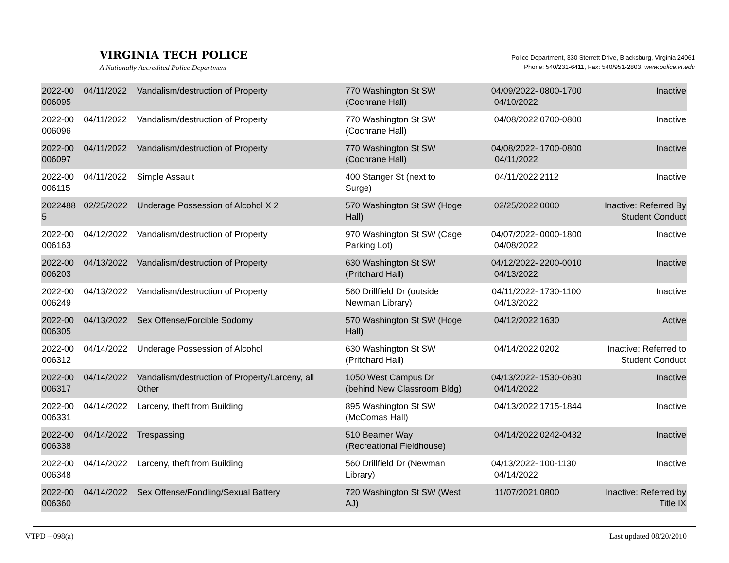VIRGINIA TECH POLICE
A Nationally Accredited Police Department
Police Department, 330 Sterrett Drive, Blacksburg, Virginia 24061
Phone: 540/231-6411, Fax: 540/951-2803, www.police.vt.edu
| 2022-00 006095 | 04/11/2022 | Vandalism/destruction of Property | 770 Washington St SW (Cochrane Hall) | 04/09/2022- 04/10/2022 | 0800-1700 | Inactive |
| 2022-00 006096 | 04/11/2022 | Vandalism/destruction of Property | 770 Washington St SW (Cochrane Hall) | 04/08/2022 | 0700-0800 | Inactive |
| 2022-00 006097 | 04/11/2022 | Vandalism/destruction of Property | 770 Washington St SW (Cochrane Hall) | 04/08/2022- 04/11/2022 | 1700-0800 | Inactive |
| 2022-00 006115 | 04/11/2022 | Simple Assault | 400 Stanger St (next to Surge) | 04/11/2022 | 2112 | Inactive |
| 2022488 5 | 02/25/2022 | Underage Possession of Alcohol X 2 | 570 Washington St SW (Hoge Hall) | 02/25/2022 | 0000 | Inactive: Referred By Student Conduct |
| 2022-00 006163 | 04/12/2022 | Vandalism/destruction of Property | 970 Washington St SW (Cage Parking Lot) | 04/07/2022- 04/08/2022 | 0000-1800 | Inactive |
| 2022-00 006203 | 04/13/2022 | Vandalism/destruction of Property | 630 Washington St SW (Pritchard Hall) | 04/12/2022- 04/13/2022 | 2200-0010 | Inactive |
| 2022-00 006249 | 04/13/2022 | Vandalism/destruction of Property | 560 Drillfield Dr (outside Newman Library) | 04/11/2022- 04/13/2022 | 1730-1100 | Inactive |
| 2022-00 006305 | 04/13/2022 | Sex Offense/Forcible Sodomy | 570 Washington St SW (Hoge Hall) | 04/12/2022 | 1630 | Active |
| 2022-00 006312 | 04/14/2022 | Underage Possession of Alcohol | 630 Washington St SW (Pritchard Hall) | 04/14/2022 | 0202 | Inactive: Referred to Student Conduct |
| 2022-00 006317 | 04/14/2022 | Vandalism/destruction of Property/Larceny, all Other | 1050 West Campus Dr (behind New Classroom Bldg) | 04/13/2022- 04/14/2022 | 1530-0630 | Inactive |
| 2022-00 006331 | 04/14/2022 | Larceny, theft from Building | 895 Washington St SW (McComas Hall) | 04/13/2022 | 1715-1844 | Inactive |
| 2022-00 006338 | 04/14/2022 | Trespassing | 510 Beamer Way (Recreational Fieldhouse) | 04/14/2022 | 0242-0432 | Inactive |
| 2022-00 006348 | 04/14/2022 | Larceny, theft from Building | 560 Drillfield Dr (Newman Library) | 04/13/2022- 04/14/2022 | 100-1130 | Inactive |
| 2022-00 006360 | 04/14/2022 | Sex Offense/Fondling/Sexual Battery | 720 Washington St SW (West AJ) | 11/07/2021 | 0800 | Inactive: Referred by Title IX |
VTPD – 098(a) Last updated 08/20/2010